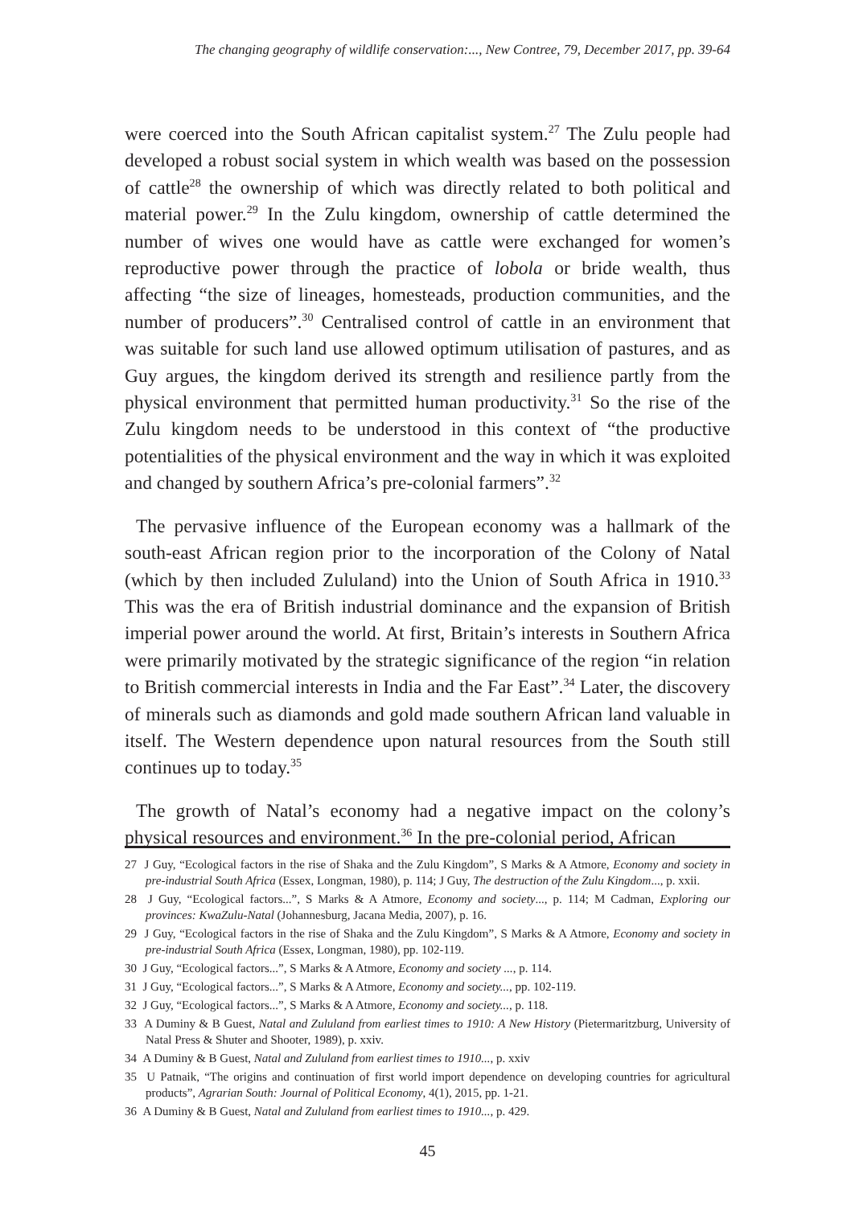The changing geography of wildlife conservation:..., New Contree, 79, December 2017, pp. 39-64
were coerced into the South African capitalist system.<sup>27</sup> The Zulu people had developed a robust social system in which wealth was based on the possession of cattle<sup>28</sup> the ownership of which was directly related to both political and material power.<sup>29</sup> In the Zulu kingdom, ownership of cattle determined the number of wives one would have as cattle were exchanged for women’s reproductive power through the practice of lobola or bride wealth, thus affecting “the size of lineages, homesteads, production communities, and the number of producers”.<sup>30</sup> Centralised control of cattle in an environment that was suitable for such land use allowed optimum utilisation of pastures, and as Guy argues, the kingdom derived its strength and resilience partly from the physical environment that permitted human productivity.<sup>31</sup> So the rise of the Zulu kingdom needs to be understood in this context of “the productive potentialities of the physical environment and the way in which it was exploited and changed by southern Africa’s pre-colonial farmers”.<sup>32</sup>
The pervasive influence of the European economy was a hallmark of the south-east African region prior to the incorporation of the Colony of Natal (which by then included Zululand) into the Union of South Africa in 1910.<sup>33</sup> This was the era of British industrial dominance and the expansion of British imperial power around the world. At first, Britain’s interests in Southern Africa were primarily motivated by the strategic significance of the region “in relation to British commercial interests in India and the Far East”.<sup>34</sup> Later, the discovery of minerals such as diamonds and gold made southern African land valuable in itself. The Western dependence upon natural resources from the South still continues up to today.<sup>35</sup>
The growth of Natal’s economy had a negative impact on the colony’s physical resources and environment.<sup>36</sup> In the pre-colonial period, African
27 J Guy, “Ecological factors in the rise of Shaka and the Zulu Kingdom”, S Marks & A Atmore, Economy and society in pre-industrial South Africa (Essex, Longman, 1980), p. 114; J Guy, The destruction of the Zulu Kingdom..., p. xxii.
28 J Guy, “Ecological factors...”, S Marks & A Atmore, Economy and society..., p. 114; M Cadman, Exploring our provinces: KwaZulu-Natal (Johannesburg, Jacana Media, 2007), p. 16.
29 J Guy, “Ecological factors in the rise of Shaka and the Zulu Kingdom”, S Marks & A Atmore, Economy and society in pre-industrial South Africa (Essex, Longman, 1980), pp. 102-119.
30 J Guy, “Ecological factors...”, S Marks & A Atmore, Economy and society ..., p. 114.
31 J Guy, “Ecological factors...”, S Marks & A Atmore, Economy and society..., pp. 102-119.
32 J Guy, “Ecological factors...”, S Marks & A Atmore, Economy and society..., p. 118.
33 A Duminy & B Guest, Natal and Zululand from earliest times to 1910: A New History (Pietermaritzburg, University of Natal Press & Shuter and Shooter, 1989), p. xxiv.
34 A Duminy & B Guest, Natal and Zululand from earliest times to 1910..., p. xxiv
35 U Patnaik, “The origins and continuation of first world import dependence on developing countries for agricultural products”, Agrarian South: Journal of Political Economy, 4(1), 2015, pp. 1-21.
36 A Duminy & B Guest, Natal and Zululand from earliest times to 1910..., p. 429.
45